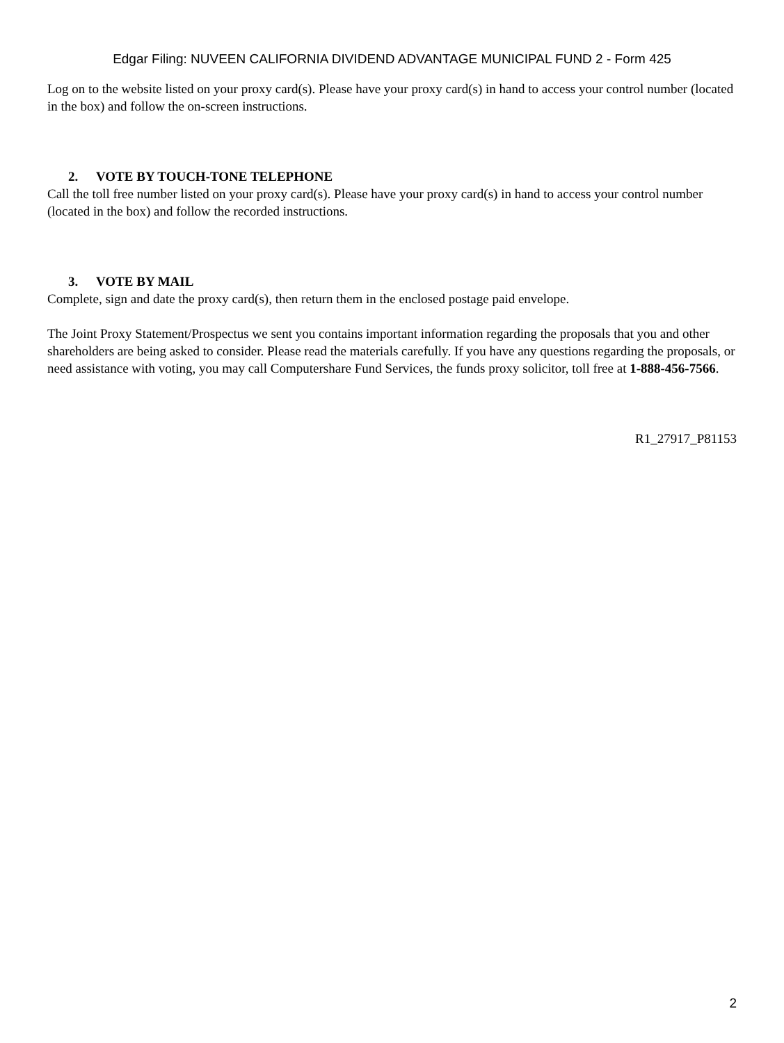Edgar Filing: NUVEEN CALIFORNIA DIVIDEND ADVANTAGE MUNICIPAL FUND 2 - Form 425
Log on to the website listed on your proxy card(s). Please have your proxy card(s) in hand to access your control number (located in the box) and follow the on-screen instructions.
2. VOTE BY TOUCH-TONE TELEPHONE
Call the toll free number listed on your proxy card(s). Please have your proxy card(s) in hand to access your control number (located in the box) and follow the recorded instructions.
3. VOTE BY MAIL
Complete, sign and date the proxy card(s), then return them in the enclosed postage paid envelope.
The Joint Proxy Statement/Prospectus we sent you contains important information regarding the proposals that you and other shareholders are being asked to consider. Please read the materials carefully. If you have any questions regarding the proposals, or need assistance with voting, you may call Computershare Fund Services, the funds proxy solicitor, toll free at 1-888-456-7566.
R1_27917_P81153
2